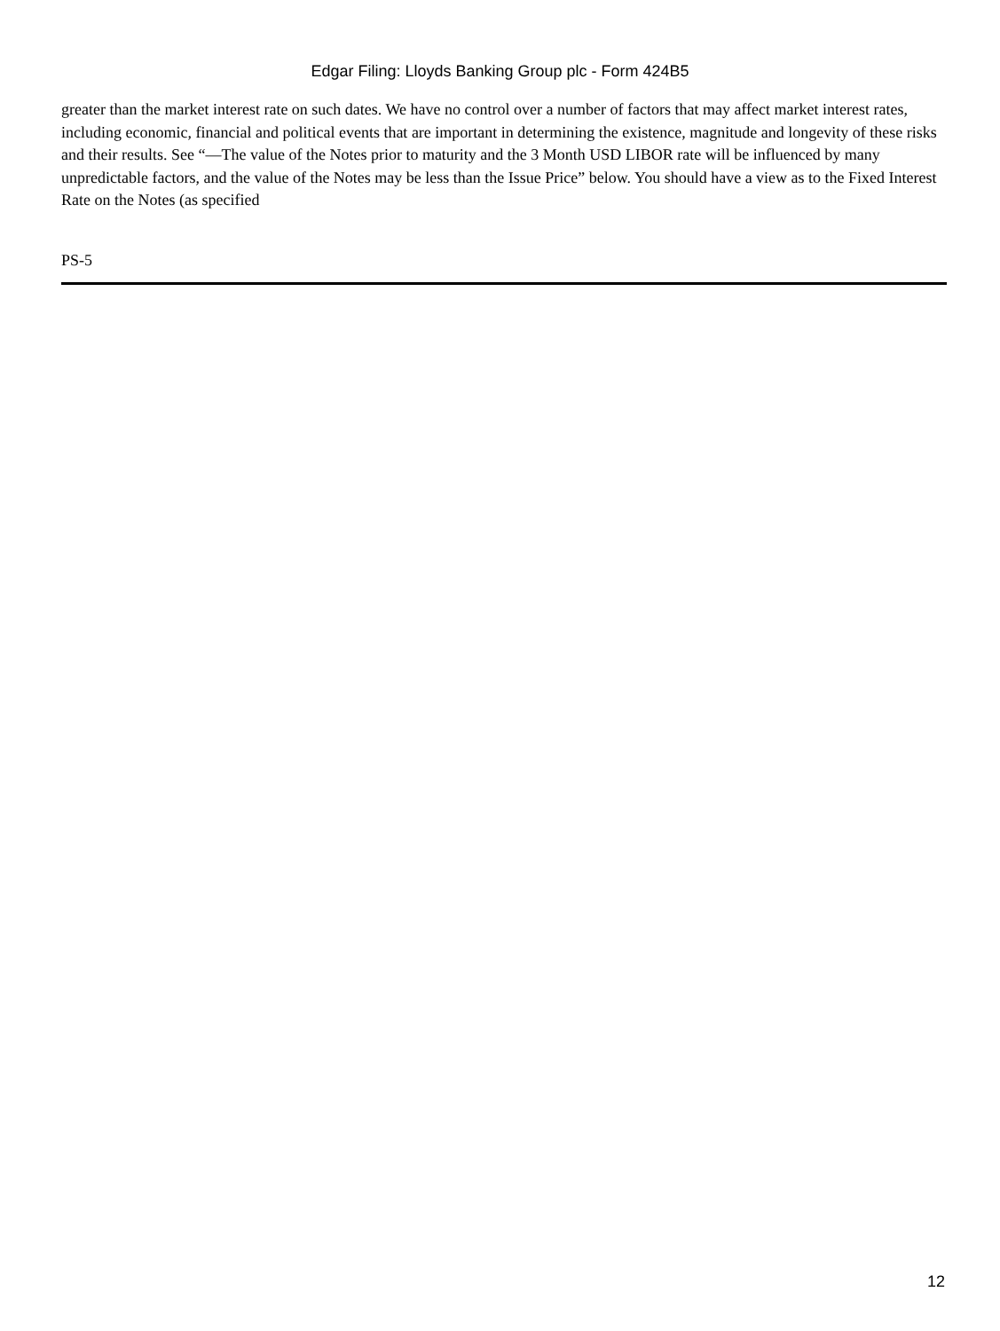Edgar Filing: Lloyds Banking Group plc - Form 424B5
greater than the market interest rate on such dates. We have no control over a number of factors that may affect market interest rates, including economic, financial and political events that are important in determining the existence, magnitude and longevity of these risks and their results. See “—The value of the Notes prior to maturity and the 3 Month USD LIBOR rate will be influenced by many unpredictable factors, and the value of the Notes may be less than the Issue Price” below. You should have a view as to the Fixed Interest Rate on the Notes (as specified
PS-5
12